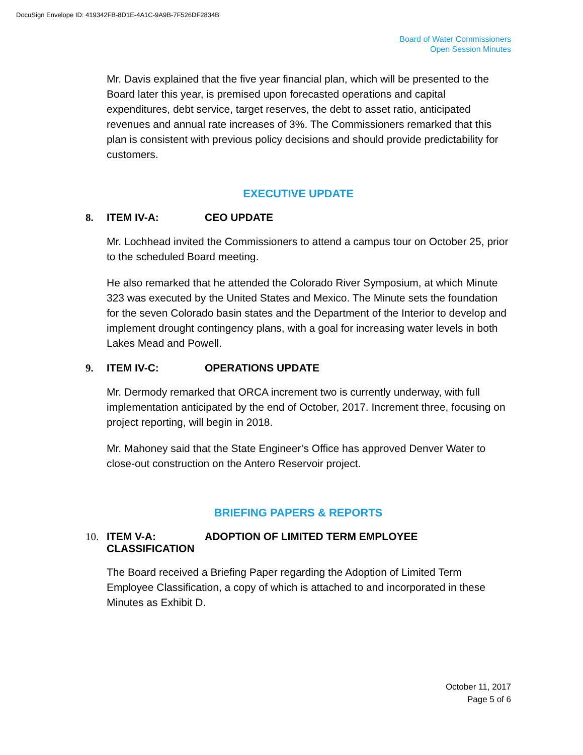DocuSign Envelope ID: 419342FB-8D1E-4A1C-9A9B-7F526DF2834B
Board of Water Commissioners
Open Session Minutes
Mr. Davis explained that the five year financial plan, which will be presented to the Board later this year, is premised upon forecasted operations and capital expenditures, debt service, target reserves, the debt to asset ratio, anticipated revenues and annual rate increases of 3%. The Commissioners remarked that this plan is consistent with previous policy decisions and should provide predictability for customers.
EXECUTIVE UPDATE
8. ITEM IV-A: CEO UPDATE
Mr. Lochhead invited the Commissioners to attend a campus tour on October 25, prior to the scheduled Board meeting.
He also remarked that he attended the Colorado River Symposium, at which Minute 323 was executed by the United States and Mexico. The Minute sets the foundation for the seven Colorado basin states and the Department of the Interior to develop and implement drought contingency plans, with a goal for increasing water levels in both Lakes Mead and Powell.
9. ITEM IV-C: OPERATIONS UPDATE
Mr. Dermody remarked that ORCA increment two is currently underway, with full implementation anticipated by the end of October, 2017. Increment three, focusing on project reporting, will begin in 2018.
Mr. Mahoney said that the State Engineer’s Office has approved Denver Water to close-out construction on the Antero Reservoir project.
BRIEFING PAPERS & REPORTS
10. ITEM V-A: ADOPTION OF LIMITED TERM EMPLOYEE
CLASSIFICATION
The Board received a Briefing Paper regarding the Adoption of Limited Term Employee Classification, a copy of which is attached to and incorporated in these Minutes as Exhibit D.
October 11, 2017
Page 5 of 6